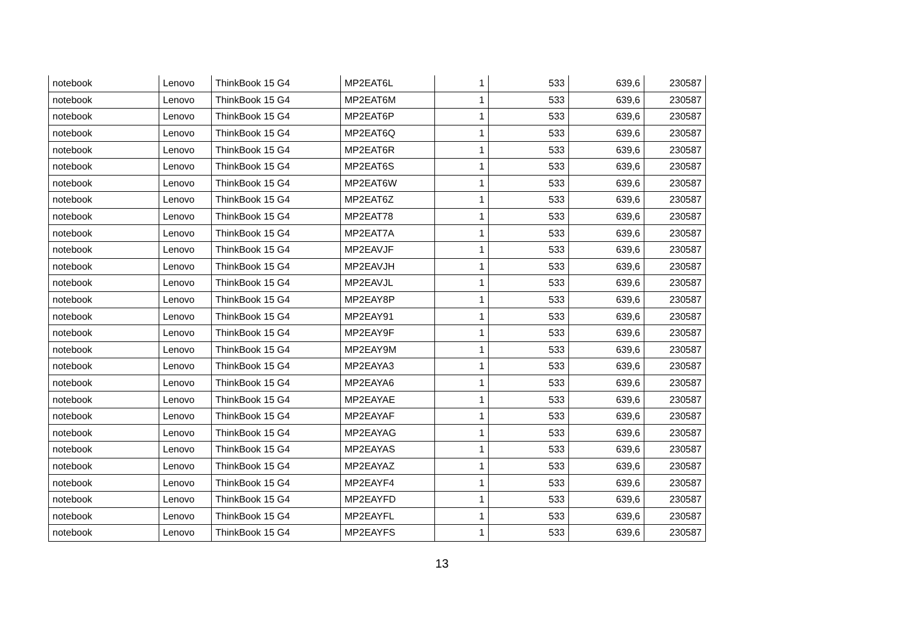| notebook | Lenovo | ThinkBook 15 G4 | MP2EAT6L | 1 | 533 | 639,6 | 230587 |
| notebook | Lenovo | ThinkBook 15 G4 | MP2EAT6M | 1 | 533 | 639,6 | 230587 |
| notebook | Lenovo | ThinkBook 15 G4 | MP2EAT6P | 1 | 533 | 639,6 | 230587 |
| notebook | Lenovo | ThinkBook 15 G4 | MP2EAT6Q | 1 | 533 | 639,6 | 230587 |
| notebook | Lenovo | ThinkBook 15 G4 | MP2EAT6R | 1 | 533 | 639,6 | 230587 |
| notebook | Lenovo | ThinkBook 15 G4 | MP2EAT6S | 1 | 533 | 639,6 | 230587 |
| notebook | Lenovo | ThinkBook 15 G4 | MP2EAT6W | 1 | 533 | 639,6 | 230587 |
| notebook | Lenovo | ThinkBook 15 G4 | MP2EAT6Z | 1 | 533 | 639,6 | 230587 |
| notebook | Lenovo | ThinkBook 15 G4 | MP2EAT78 | 1 | 533 | 639,6 | 230587 |
| notebook | Lenovo | ThinkBook 15 G4 | MP2EAT7A | 1 | 533 | 639,6 | 230587 |
| notebook | Lenovo | ThinkBook 15 G4 | MP2EAVJF | 1 | 533 | 639,6 | 230587 |
| notebook | Lenovo | ThinkBook 15 G4 | MP2EAVJH | 1 | 533 | 639,6 | 230587 |
| notebook | Lenovo | ThinkBook 15 G4 | MP2EAVJL | 1 | 533 | 639,6 | 230587 |
| notebook | Lenovo | ThinkBook 15 G4 | MP2EAY8P | 1 | 533 | 639,6 | 230587 |
| notebook | Lenovo | ThinkBook 15 G4 | MP2EAY91 | 1 | 533 | 639,6 | 230587 |
| notebook | Lenovo | ThinkBook 15 G4 | MP2EAY9F | 1 | 533 | 639,6 | 230587 |
| notebook | Lenovo | ThinkBook 15 G4 | MP2EAY9M | 1 | 533 | 639,6 | 230587 |
| notebook | Lenovo | ThinkBook 15 G4 | MP2EAYA3 | 1 | 533 | 639,6 | 230587 |
| notebook | Lenovo | ThinkBook 15 G4 | MP2EAYA6 | 1 | 533 | 639,6 | 230587 |
| notebook | Lenovo | ThinkBook 15 G4 | MP2EAYAE | 1 | 533 | 639,6 | 230587 |
| notebook | Lenovo | ThinkBook 15 G4 | MP2EAYAF | 1 | 533 | 639,6 | 230587 |
| notebook | Lenovo | ThinkBook 15 G4 | MP2EAYAG | 1 | 533 | 639,6 | 230587 |
| notebook | Lenovo | ThinkBook 15 G4 | MP2EAYAS | 1 | 533 | 639,6 | 230587 |
| notebook | Lenovo | ThinkBook 15 G4 | MP2EAYAZ | 1 | 533 | 639,6 | 230587 |
| notebook | Lenovo | ThinkBook 15 G4 | MP2EAYF4 | 1 | 533 | 639,6 | 230587 |
| notebook | Lenovo | ThinkBook 15 G4 | MP2EAYFD | 1 | 533 | 639,6 | 230587 |
| notebook | Lenovo | ThinkBook 15 G4 | MP2EAYFL | 1 | 533 | 639,6 | 230587 |
| notebook | Lenovo | ThinkBook 15 G4 | MP2EAYFS | 1 | 533 | 639,6 | 230587 |
13